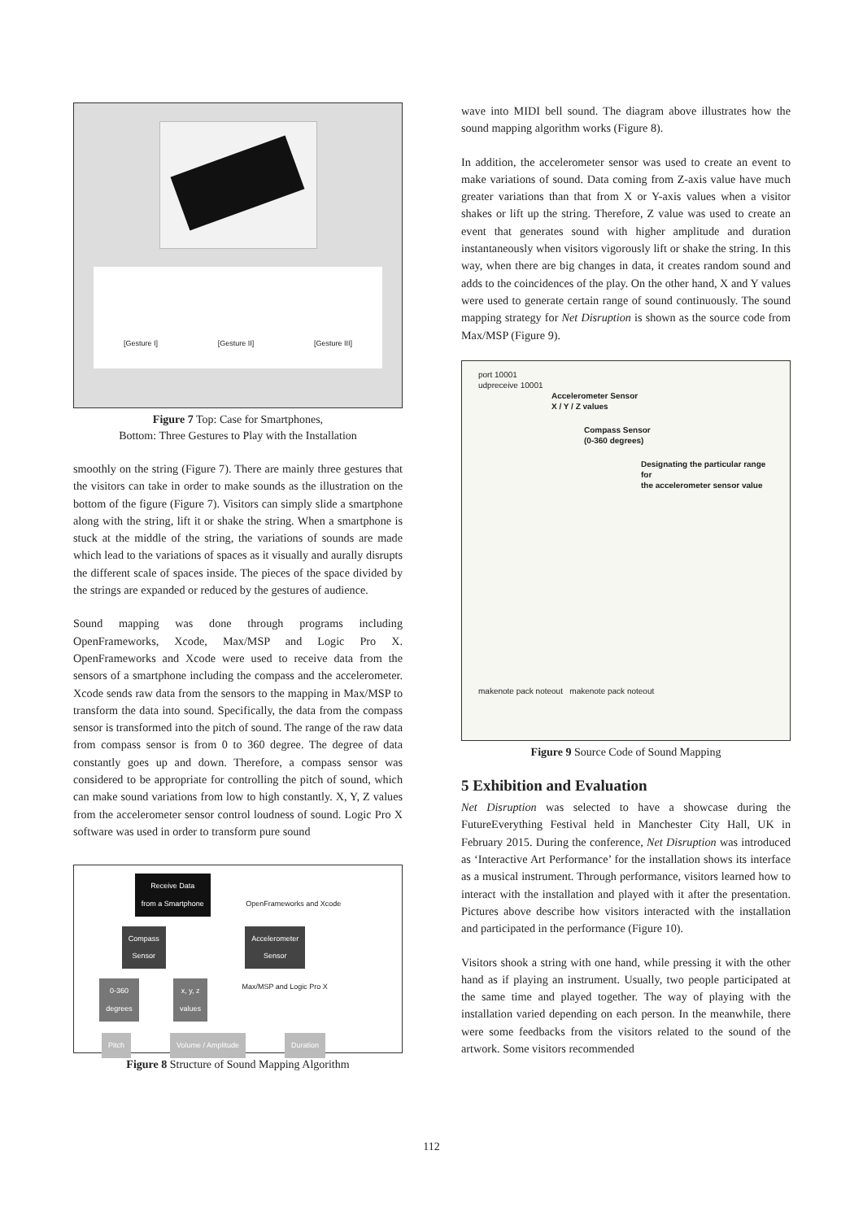[Gesture I] [Gesture II] [Gesture III]
Figure 7 Top: Case for Smartphones,
Bottom: Three Gestures to Play with the Installation
smoothly on the string (Figure 7). There are mainly three gestures that the visitors can take in order to make sounds as the illustration on the bottom of the figure (Figure 7). Visitors can simply slide a smartphone along with the string, lift it or shake the string. When a smartphone is stuck at the middle of the string, the variations of sounds are made which lead to the variations of spaces as it visually and aurally disrupts the different scale of spaces inside. The pieces of the space divided by the strings are expanded or reduced by the gestures of audience.
Sound mapping was done through programs including OpenFrameworks, Xcode, Max/MSP and Logic Pro X. OpenFrameworks and Xcode were used to receive data from the sensors of a smartphone including the compass and the accelerometer. Xcode sends raw data from the sensors to the mapping in Max/MSP to transform the data into sound. Specifically, the data from the compass sensor is transformed into the pitch of sound. The range of the raw data from compass sensor is from 0 to 360 degree. The degree of data constantly goes up and down. Therefore, a compass sensor was considered to be appropriate for controlling the pitch of sound, which can make sound variations from low to high constantly. X, Y, Z values from the accelerometer sensor control loudness of sound. Logic Pro X software was used in order to transform pure sound
Receive Data
from a Smartphone OpenFrameworks and Xcode
Compass
Sensor Accelerometer
Sensor
0-360
degrees x, y, z
values Max/MSP and Logic Pro X
Pitch Volume / Amplitude Duration
Figure 8 Structure of Sound Mapping Algorithm
wave into MIDI bell sound. The diagram above illustrates how the sound mapping algorithm works (Figure 8).
In addition, the accelerometer sensor was used to create an event to make variations of sound. Data coming from Z-axis value have much greater variations than that from X or Y-axis values when a visitor shakes or lift up the string. Therefore, Z value was used to create an event that generates sound with higher amplitude and duration instantaneously when visitors vigorously lift or shake the string. In this way, when there are big changes in data, it creates random sound and adds to the coincidences of the play. On the other hand, X and Y values were used to generate certain range of sound continuously. The sound mapping strategy for Net Disruption is shown as the source code from Max/MSP (Figure 9).
port 10001
udpreceive 10001
Accelerometer Sensor
X / Y / Z values
Compass Sensor
(0-360 degrees)
Designating the particular range for
the accelerometer sensor value
makenote pack noteout makenote pack noteout
Figure 9 Source Code of Sound Mapping
5 Exhibition and Evaluation
Net Disruption was selected to have a showcase during the FutureEverything Festival held in Manchester City Hall, UK in February 2015. During the conference, Net Disruption was introduced as ‘Interactive Art Performance’ for the installation shows its interface as a musical instrument. Through performance, visitors learned how to interact with the installation and played with it after the presentation. Pictures above describe how visitors interacted with the installation and participated in the performance (Figure 10).
Visitors shook a string with one hand, while pressing it with the other hand as if playing an instrument. Usually, two people participated at the same time and played together. The way of playing with the installation varied depending on each person. In the meanwhile, there were some feedbacks from the visitors related to the sound of the artwork. Some visitors recommended
112